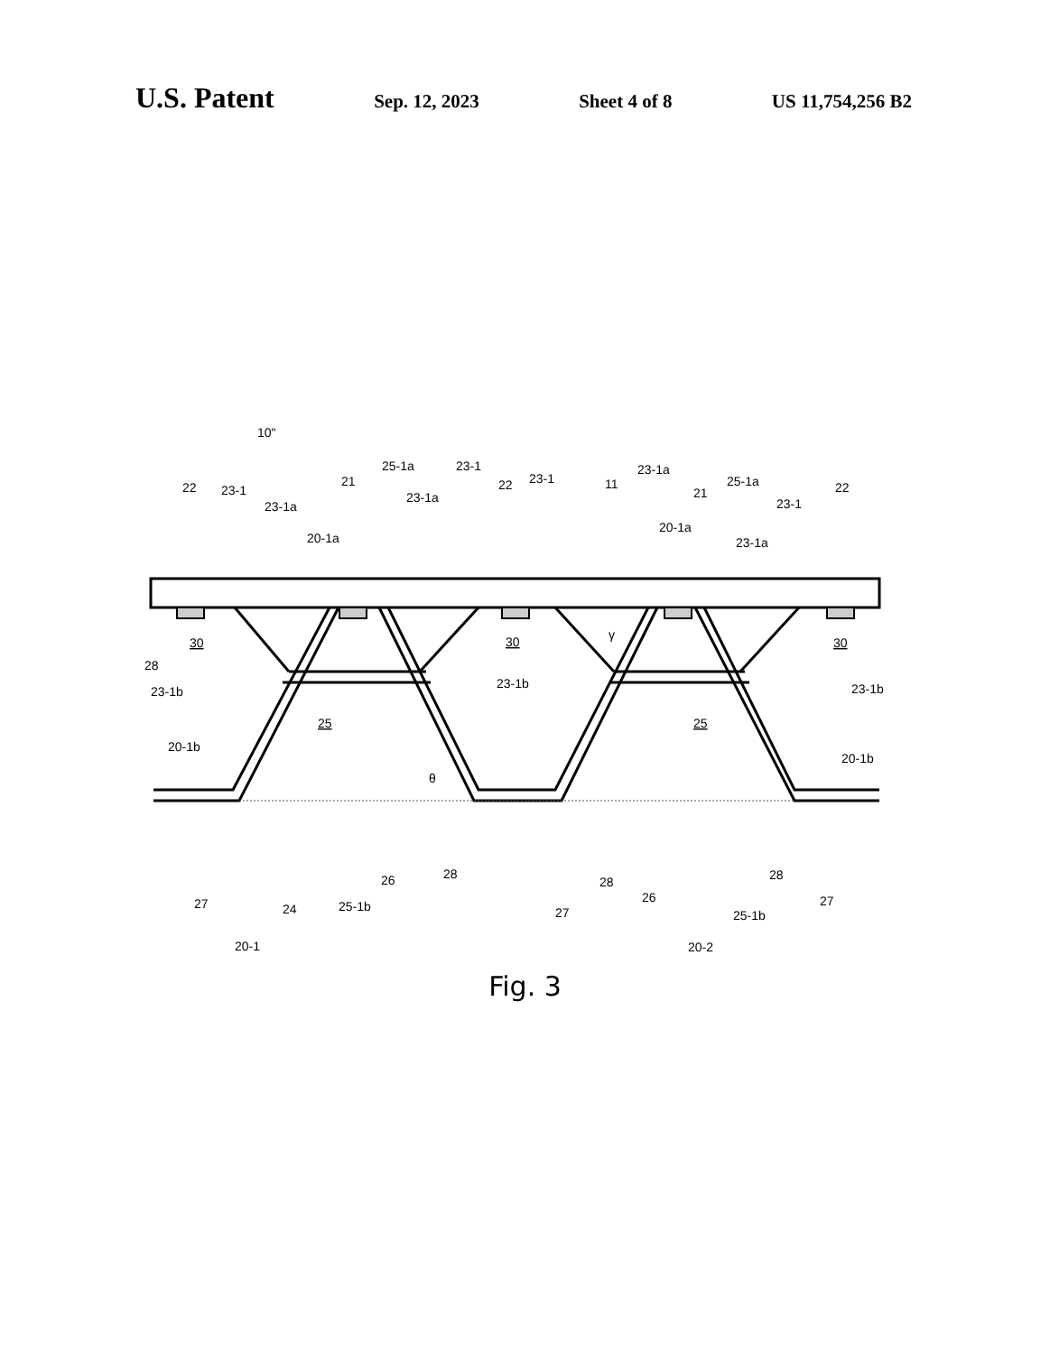U.S. Patent Sep. 12, 2023 Sheet 4 of 8 US 11,754,256 B2
10"
22
23-1
23-1a
21
20-1a
25-1a
23-1
23-1a
22
23-1
11
23-1a
21
20-1a
25-1a
23-1
23-1a
22
30
30
30
28
23-1b
23-1b
23-1b
20-1b
20-1b
25
25
θ
γ
27
24
25-1b
26
28
27
28
26
25-1b
28
27
20-1
20-2
Fig. 3